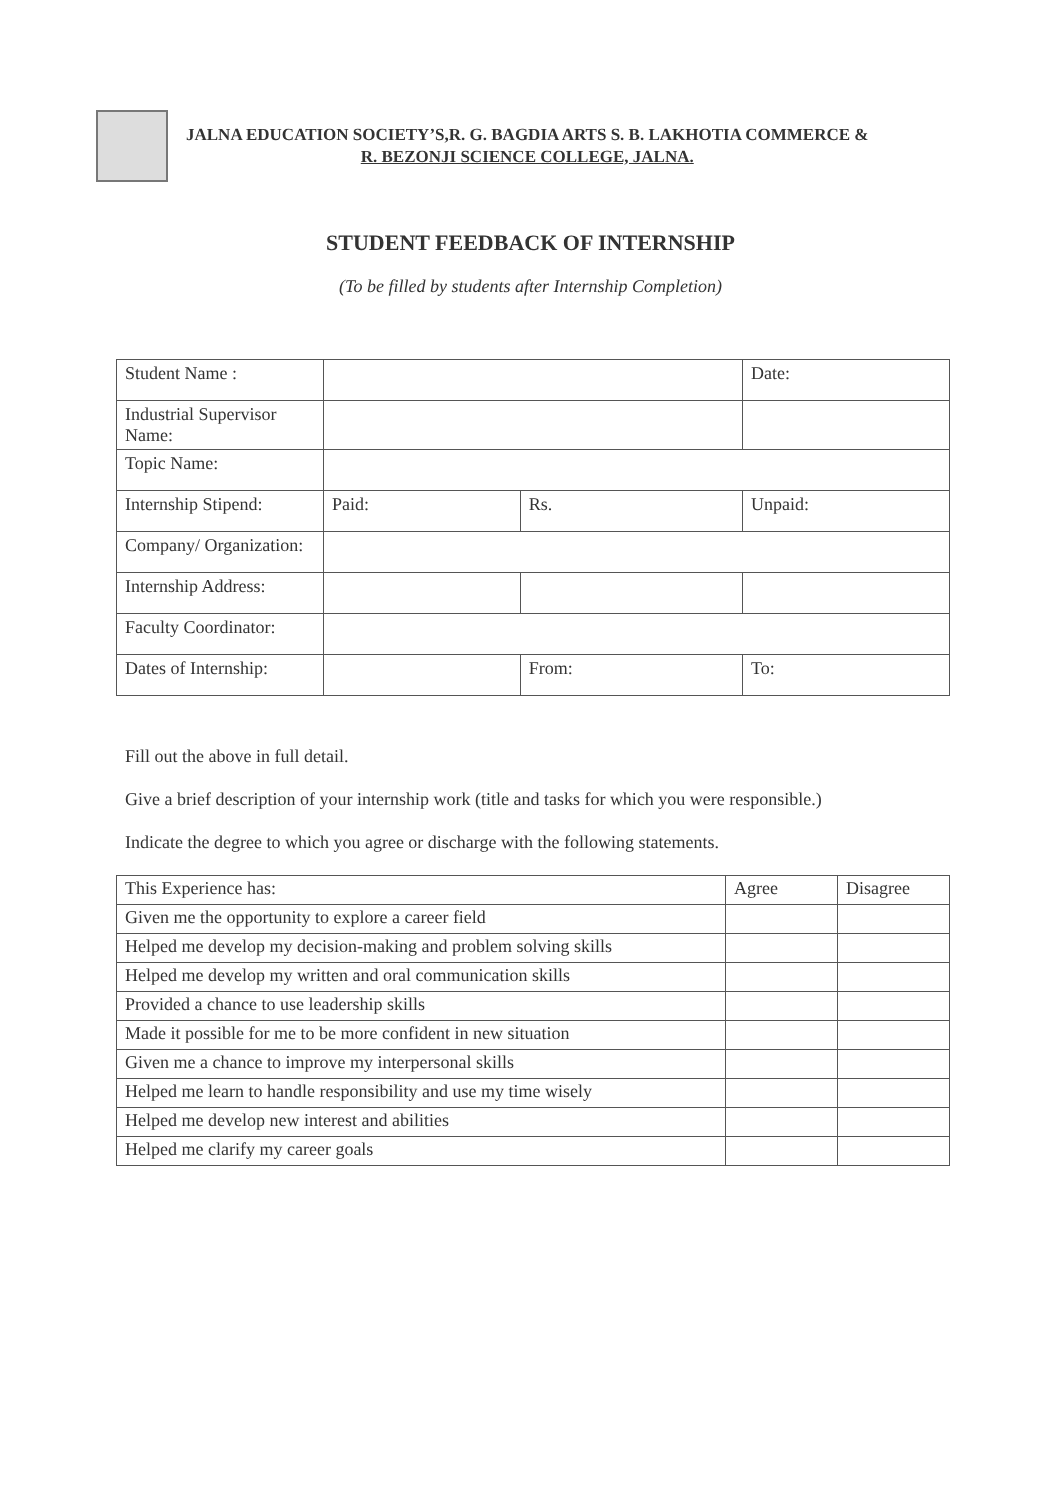JALNA EDUCATION SOCIETY’S,R. G. BAGDIA ARTS S. B. LAKHOTIA COMMERCE &
R. BEZONJI SCIENCE COLLEGE, JALNA.
STUDENT FEEDBACK OF INTERNSHIP
(To be filled by students after Internship Completion)
| Student Name : | | | Date: |
| Industrial Supervisor Name: | | | |
| Topic Name: | | | |
| Internship Stipend: | Paid: | Rs. | Unpaid: |
| Company/ Organization: | | | |
| Internship Address: | | | |
| Faculty Coordinator: | | | |
| Dates of Internship: | | From: | To: |
Fill out the above in full detail.
Give a brief description of your internship work (title and tasks for which you were responsible.)
Indicate the degree to which you agree or discharge with the following statements.
| This Experience has: | Agree | Disagree |
| --- | --- | --- |
| Given me the opportunity to explore a career field | | |
| Helped me develop my decision-making and problem solving skills | | |
| Helped me develop my written and oral communication skills | | |
| Provided a chance to use leadership skills | | |
| Made it possible for me to be more confident in new situation | | |
| Given me a chance to improve my interpersonal skills | | |
| Helped me learn to handle responsibility and use my time wisely | | |
| Helped me develop new interest and abilities | | |
| Helped me clarify my career goals | | |